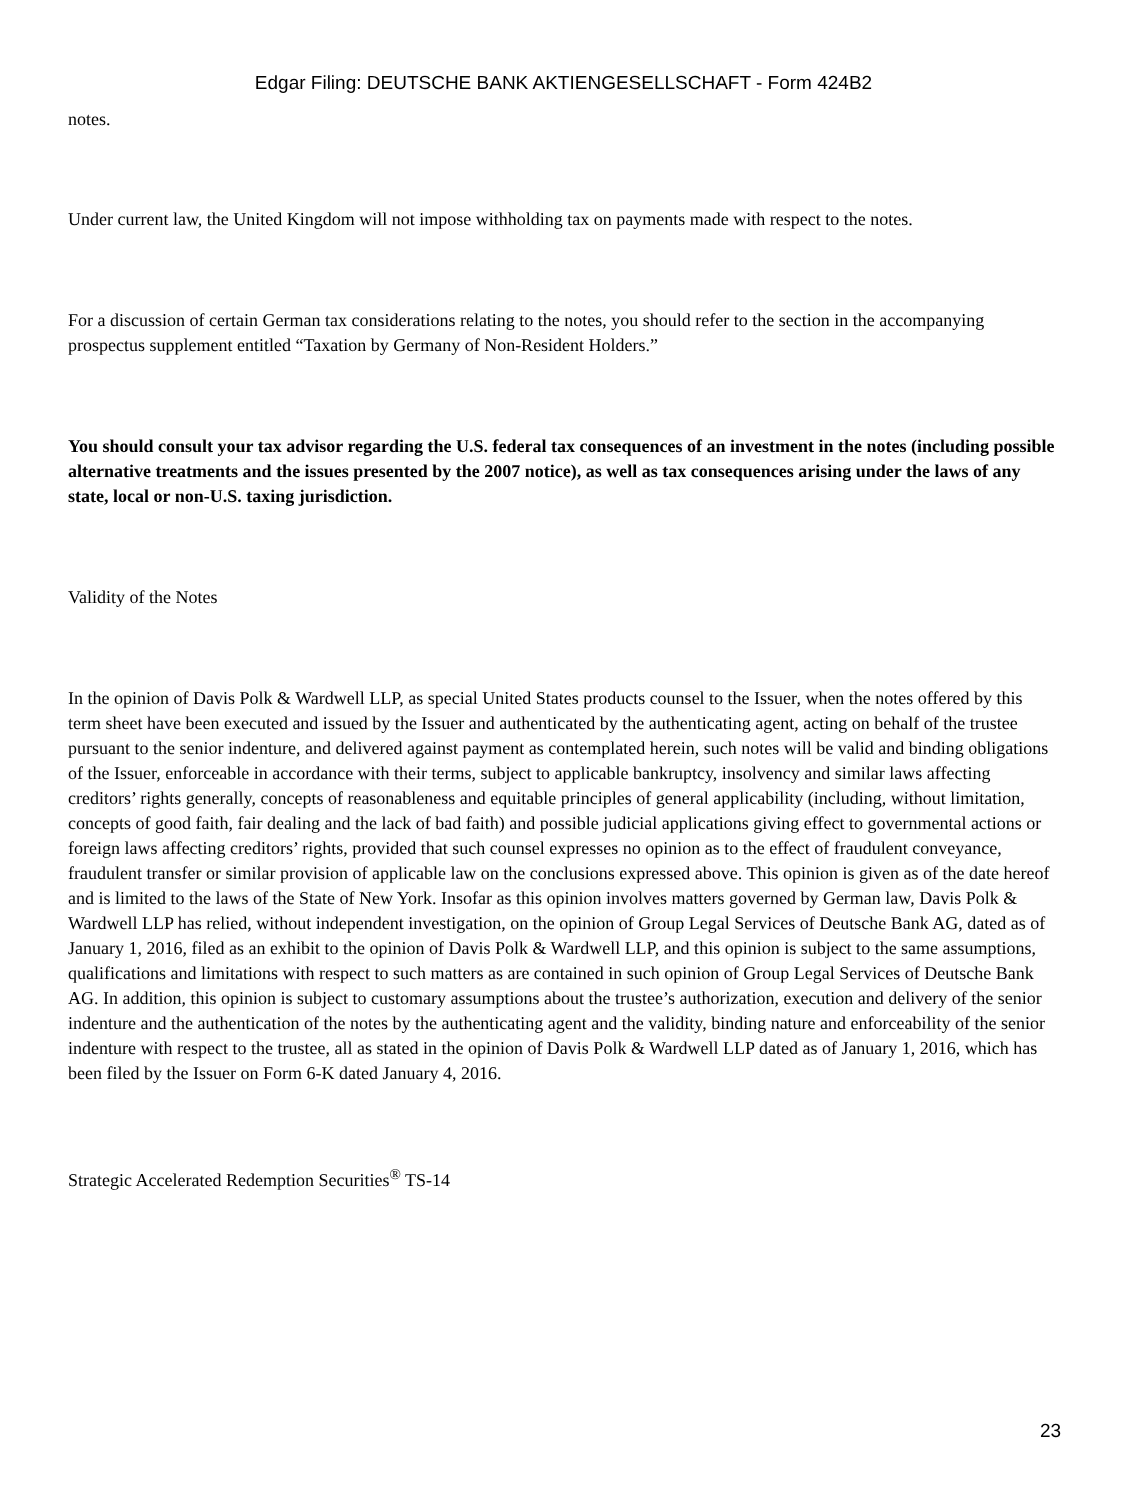Edgar Filing: DEUTSCHE BANK AKTIENGESELLSCHAFT - Form 424B2
notes.
Under current law, the United Kingdom will not impose withholding tax on payments made with respect to the notes.
For a discussion of certain German tax considerations relating to the notes, you should refer to the section in the accompanying prospectus supplement entitled “Taxation by Germany of Non-Resident Holders.”
You should consult your tax advisor regarding the U.S. federal tax consequences of an investment in the notes (including possible alternative treatments and the issues presented by the 2007 notice), as well as tax consequences arising under the laws of any state, local or non-U.S. taxing jurisdiction.
Validity of the Notes
In the opinion of Davis Polk & Wardwell LLP, as special United States products counsel to the Issuer, when the notes offered by this term sheet have been executed and issued by the Issuer and authenticated by the authenticating agent, acting on behalf of the trustee pursuant to the senior indenture, and delivered against payment as contemplated herein, such notes will be valid and binding obligations of the Issuer, enforceable in accordance with their terms, subject to applicable bankruptcy, insolvency and similar laws affecting creditors’ rights generally, concepts of reasonableness and equitable principles of general applicability (including, without limitation, concepts of good faith, fair dealing and the lack of bad faith) and possible judicial applications giving effect to governmental actions or foreign laws affecting creditors’ rights, provided that such counsel expresses no opinion as to the effect of fraudulent conveyance, fraudulent transfer or similar provision of applicable law on the conclusions expressed above. This opinion is given as of the date hereof and is limited to the laws of the State of New York. Insofar as this opinion involves matters governed by German law, Davis Polk & Wardwell LLP has relied, without independent investigation, on the opinion of Group Legal Services of Deutsche Bank AG, dated as of January 1, 2016, filed as an exhibit to the opinion of Davis Polk & Wardwell LLP, and this opinion is subject to the same assumptions, qualifications and limitations with respect to such matters as are contained in such opinion of Group Legal Services of Deutsche Bank AG. In addition, this opinion is subject to customary assumptions about the trustee’s authorization, execution and delivery of the senior indenture and the authentication of the notes by the authenticating agent and the validity, binding nature and enforceability of the senior indenture with respect to the trustee, all as stated in the opinion of Davis Polk & Wardwell LLP dated as of January 1, 2016, which has been filed by the Issuer on Form 6-K dated January 4, 2016.
Strategic Accelerated Redemption Securities<sup>®</sup> TS-14
23